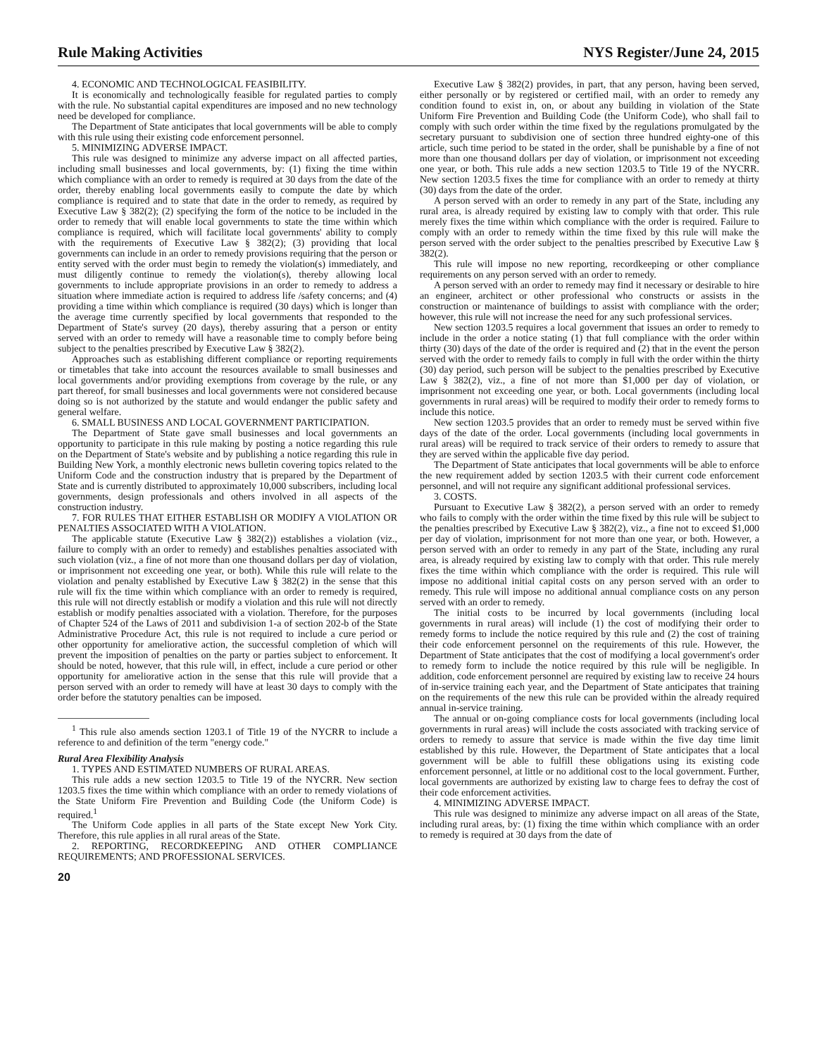Rule Making Activities NYS Register/June 24, 2015
4. ECONOMIC AND TECHNOLOGICAL FEASIBILITY.
It is economically and technologically feasible for regulated parties to comply with the rule. No substantial capital expenditures are imposed and no new technology need be developed for compliance.
The Department of State anticipates that local governments will be able to comply with this rule using their existing code enforcement personnel.
5. MINIMIZING ADVERSE IMPACT.
This rule was designed to minimize any adverse impact on all affected parties, including small businesses and local governments, by: (1) fixing the time within which compliance with an order to remedy is required at 30 days from the date of the order, thereby enabling local governments easily to compute the date by which compliance is required and to state that date in the order to remedy, as required by Executive Law § 382(2); (2) specifying the form of the notice to be included in the order to remedy that will enable local governments to state the time within which compliance is required, which will facilitate local governments' ability to comply with the requirements of Executive Law § 382(2); (3) providing that local governments can include in an order to remedy provisions requiring that the person or entity served with the order must begin to remedy the violation(s) immediately, and must diligently continue to remedy the violation(s), thereby allowing local governments to include appropriate provisions in an order to remedy to address a situation where immediate action is required to address life /safety concerns; and (4) providing a time within which compliance is required (30 days) which is longer than the average time currently specified by local governments that responded to the Department of State's survey (20 days), thereby assuring that a person or entity served with an order to remedy will have a reasonable time to comply before being subject to the penalties prescribed by Executive Law § 382(2).
Approaches such as establishing different compliance or reporting requirements or timetables that take into account the resources available to small businesses and local governments and/or providing exemptions from coverage by the rule, or any part thereof, for small businesses and local governments were not considered because doing so is not authorized by the statute and would endanger the public safety and general welfare.
6. SMALL BUSINESS AND LOCAL GOVERNMENT PARTICIPATION.
The Department of State gave small businesses and local governments an opportunity to participate in this rule making by posting a notice regarding this rule on the Department of State's website and by publishing a notice regarding this rule in Building New York, a monthly electronic news bulletin covering topics related to the Uniform Code and the construction industry that is prepared by the Department of State and is currently distributed to approximately 10,000 subscribers, including local governments, design professionals and others involved in all aspects of the construction industry.
7. FOR RULES THAT EITHER ESTABLISH OR MODIFY A VIOLATION OR PENALTIES ASSOCIATED WITH A VIOLATION.
The applicable statute (Executive Law § 382(2)) establishes a violation (viz., failure to comply with an order to remedy) and establishes penalties associated with such violation (viz., a fine of not more than one thousand dollars per day of violation, or imprisonment not exceeding one year, or both). While this rule will relate to the violation and penalty established by Executive Law § 382(2) in the sense that this rule will fix the time within which compliance with an order to remedy is required, this rule will not directly establish or modify a violation and this rule will not directly establish or modify penalties associated with a violation. Therefore, for the purposes of Chapter 524 of the Laws of 2011 and subdivision 1-a of section 202-b of the State Administrative Procedure Act, this rule is not required to include a cure period or other opportunity for ameliorative action, the successful completion of which will prevent the imposition of penalties on the party or parties subject to enforcement. It should be noted, however, that this rule will, in effect, include a cure period or other opportunity for ameliorative action in the sense that this rule will provide that a person served with an order to remedy will have at least 30 days to comply with the order before the statutory penalties can be imposed.
<sup>1</sup> This rule also amends section 1203.1 of Title 19 of the NYCRR to include a reference to and definition of the term "energy code."
Rural Area Flexibility Analysis
1. TYPES AND ESTIMATED NUMBERS OF RURAL AREAS.
This rule adds a new section 1203.5 to Title 19 of the NYCRR. New section 1203.5 fixes the time within which compliance with an order to remedy violations of the State Uniform Fire Prevention and Building Code (the Uniform Code) is required.<sup>1</sup>
The Uniform Code applies in all parts of the State except New York City. Therefore, this rule applies in all rural areas of the State.
2. REPORTING, RECORDKEEPING AND OTHER COMPLIANCE REQUIREMENTS; AND PROFESSIONAL SERVICES.
20
Executive Law § 382(2) provides, in part, that any person, having been served, either personally or by registered or certified mail, with an order to remedy any condition found to exist in, on, or about any building in violation of the State Uniform Fire Prevention and Building Code (the Uniform Code), who shall fail to comply with such order within the time fixed by the regulations promulgated by the secretary pursuant to subdivision one of section three hundred eighty-one of this article, such time period to be stated in the order, shall be punishable by a fine of not more than one thousand dollars per day of violation, or imprisonment not exceeding one year, or both. This rule adds a new section 1203.5 to Title 19 of the NYCRR. New section 1203.5 fixes the time for compliance with an order to remedy at thirty (30) days from the date of the order.
A person served with an order to remedy in any part of the State, including any rural area, is already required by existing law to comply with that order. This rule merely fixes the time within which compliance with the order is required. Failure to comply with an order to remedy within the time fixed by this rule will make the person served with the order subject to the penalties prescribed by Executive Law § 382(2).
This rule will impose no new reporting, recordkeeping or other compliance requirements on any person served with an order to remedy.
A person served with an order to remedy may find it necessary or desirable to hire an engineer, architect or other professional who constructs or assists in the construction or maintenance of buildings to assist with compliance with the order; however, this rule will not increase the need for any such professional services.
New section 1203.5 requires a local government that issues an order to remedy to include in the order a notice stating (1) that full compliance with the order within thirty (30) days of the date of the order is required and (2) that in the event the person served with the order to remedy fails to comply in full with the order within the thirty (30) day period, such person will be subject to the penalties prescribed by Executive Law § 382(2), viz., a fine of not more than $1,000 per day of violation, or imprisonment not exceeding one year, or both. Local governments (including local governments in rural areas) will be required to modify their order to remedy forms to include this notice.
New section 1203.5 provides that an order to remedy must be served within five days of the date of the order. Local governments (including local governments in rural areas) will be required to track service of their orders to remedy to assure that they are served within the applicable five day period.
The Department of State anticipates that local governments will be able to enforce the new requirement added by section 1203.5 with their current code enforcement personnel, and will not require any significant additional professional services.
3. COSTS.
Pursuant to Executive Law § 382(2), a person served with an order to remedy who fails to comply with the order within the time fixed by this rule will be subject to the penalties prescribed by Executive Law § 382(2), viz., a fine not to exceed $1,000 per day of violation, imprisonment for not more than one year, or both. However, a person served with an order to remedy in any part of the State, including any rural area, is already required by existing law to comply with that order. This rule merely fixes the time within which compliance with the order is required. This rule will impose no additional initial capital costs on any person served with an order to remedy. This rule will impose no additional annual compliance costs on any person served with an order to remedy.
The initial costs to be incurred by local governments (including local governments in rural areas) will include (1) the cost of modifying their order to remedy forms to include the notice required by this rule and (2) the cost of training their code enforcement personnel on the requirements of this rule. However, the Department of State anticipates that the cost of modifying a local government's order to remedy form to include the notice required by this rule will be negligible. In addition, code enforcement personnel are required by existing law to receive 24 hours of in-service training each year, and the Department of State anticipates that training on the requirements of the new this rule can be provided within the already required annual in-service training.
The annual or on-going compliance costs for local governments (including local governments in rural areas) will include the costs associated with tracking service of orders to remedy to assure that service is made within the five day time limit established by this rule. However, the Department of State anticipates that a local government will be able to fulfill these obligations using its existing code enforcement personnel, at little or no additional cost to the local government. Further, local governments are authorized by existing law to charge fees to defray the cost of their code enforcement activities.
4. MINIMIZING ADVERSE IMPACT.
This rule was designed to minimize any adverse impact on all areas of the State, including rural areas, by: (1) fixing the time within which compliance with an order to remedy is required at 30 days from the date of